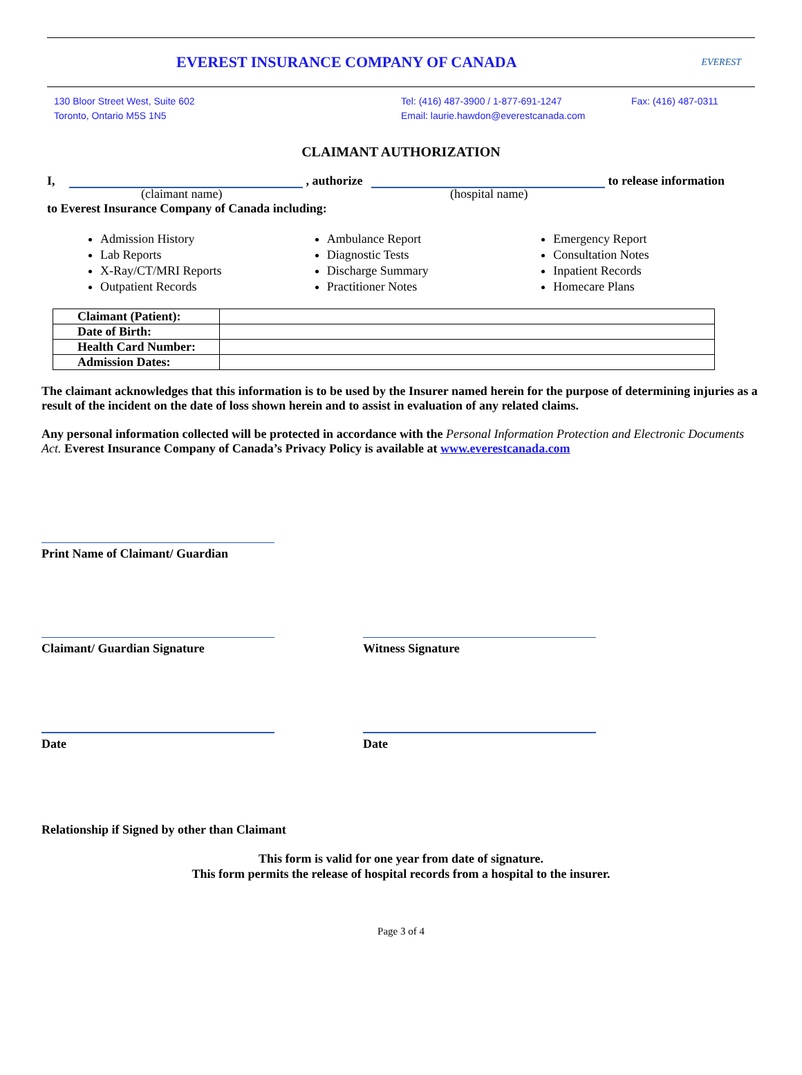EVEREST INSURANCE COMPANY OF CANADA
EVEREST
130 Bloor Street West, Suite 602
Toronto, Ontario M5S 1N5
Tel: (416) 487-3900 / 1-877-691-1247
Email: laurie.hawdon@everestcanada.com
Fax: (416) 487-0311
CLAIMANT AUTHORIZATION
I, , authorize to release information
(claimant name) (hospital name)
to Everest Insurance Company of Canada including:
Admission History
Lab Reports
X-Ray/CT/MRI Reports
Outpatient Records
Ambulance Report
Diagnostic Tests
Discharge Summary
Practitioner Notes
Emergency Report
Consultation Notes
Inpatient Records
Homecare Plans
| Claimant (Patient): | |
| Date of Birth: | |
| Health Card Number: | |
| Admission Dates: | |
The claimant acknowledges that this information is to be used by the Insurer named herein for the purpose of determining injuries as a result of the incident on the date of loss shown herein and to assist in evaluation of any related claims.
Any personal information collected will be protected in accordance with the Personal Information Protection and Electronic Documents Act. Everest Insurance Company of Canada’s Privacy Policy is available at www.everestcanada.com
Print Name of Claimant/ Guardian
Claimant/ Guardian Signature Witness Signature
Date Date
Relationship if Signed by other than Claimant
This form is valid for one year from date of signature.
This form permits the release of hospital records from a hospital to the insurer.
Page 3 of 4